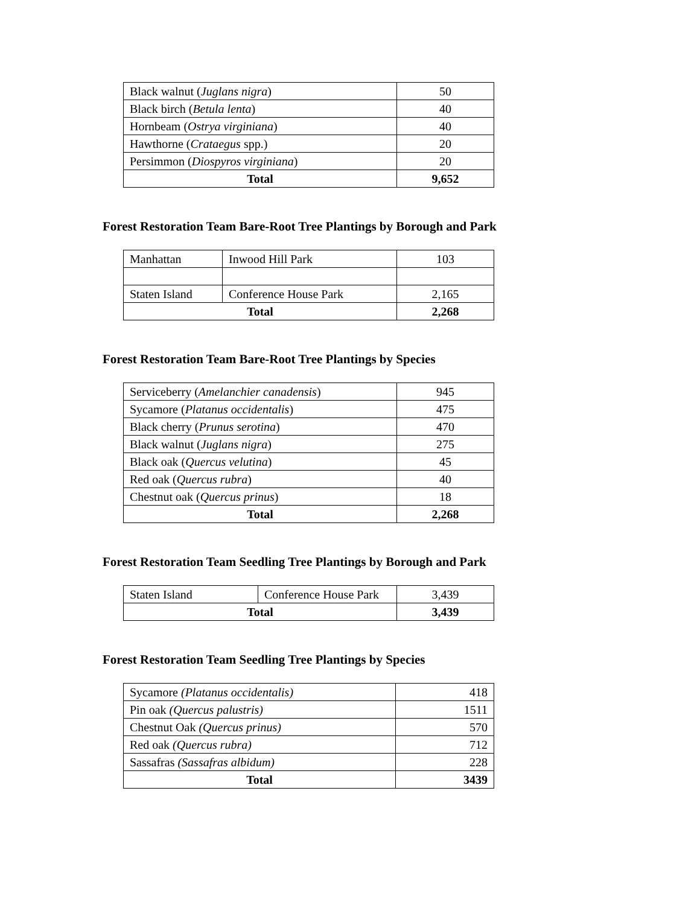| Black walnut ( Juglans nigra ) | 50 |
| Black birch ( Betula lenta ) | 40 |
| Hornbeam ( Ostrya virginiana ) | 40 |
| Hawthorne ( Crataegus spp.) | 20 |
| Persimmon ( Diospyros virginiana ) | 20 |
| Total | 9,652 |
Forest Restoration Team Bare-Root Tree Plantings by Borough and Park
| Manhattan | Inwood Hill Park | 103 |
| Staten Island | Conference House Park | 2,165 |
| Total | | 2,268 |
Forest Restoration Team Bare-Root Tree Plantings by Species
| Serviceberry ( Amelanchier canadensis ) | 945 |
| Sycamore ( Platanus occidentalis ) | 475 |
| Black cherry ( Prunus serotina ) | 470 |
| Black walnut ( Juglans nigra ) | 275 |
| Black oak ( Quercus velutina ) | 45 |
| Red oak ( Quercus rubra ) | 40 |
| Chestnut oak ( Quercus prinus ) | 18 |
| Total | 2,268 |
Forest Restoration Team Seedling Tree Plantings by Borough and Park
| Staten Island | Conference House Park | 3,439 |
| Total | | 3,439 |
Forest Restoration Team Seedling Tree Plantings by Species
| Sycamore (Platanus occidentalis) | 418 |
| Pin oak (Quercus palustris) | 1511 |
| Chestnut Oak (Quercus prinus) | 570 |
| Red oak (Quercus rubra) | 712 |
| Sassafras (Sassafras albidum) | 228 |
| Total | 3439 |